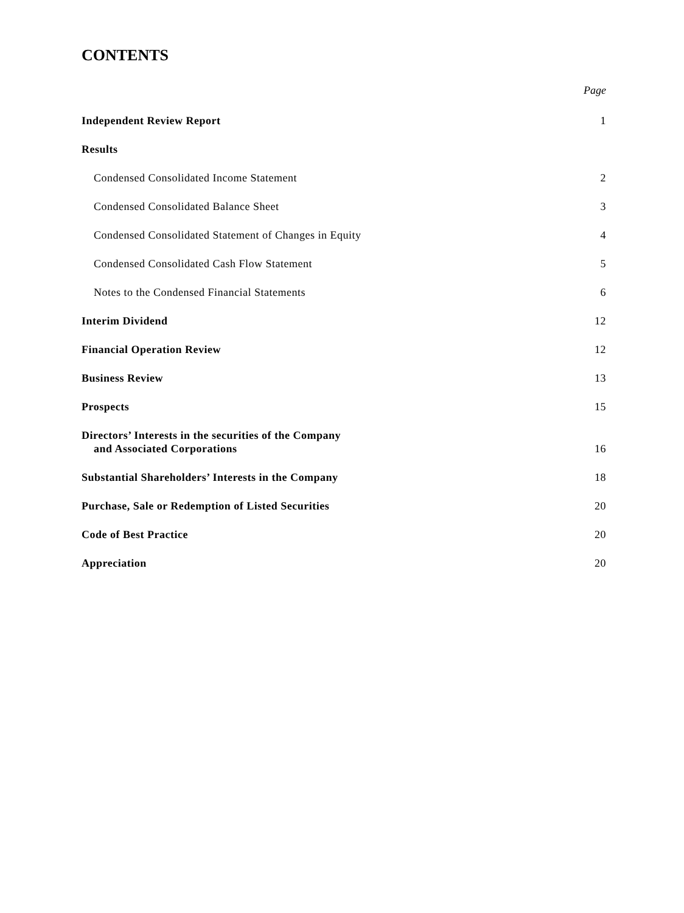CONTENTS
Page
Independent Review Report 1
Results
Condensed Consolidated Income Statement 2
Condensed Consolidated Balance Sheet 3
Condensed Consolidated Statement of Changes in Equity 4
Condensed Consolidated Cash Flow Statement 5
Notes to the Condensed Financial Statements 6
Interim Dividend 12
Financial Operation Review 12
Business Review 13
Prospects 15
Directors’ Interests in the securities of the Company
and Associated Corporations 16
Substantial Shareholders’ Interests in the Company 18
Purchase, Sale or Redemption of Listed Securities 20
Code of Best Practice 20
Appreciation 20